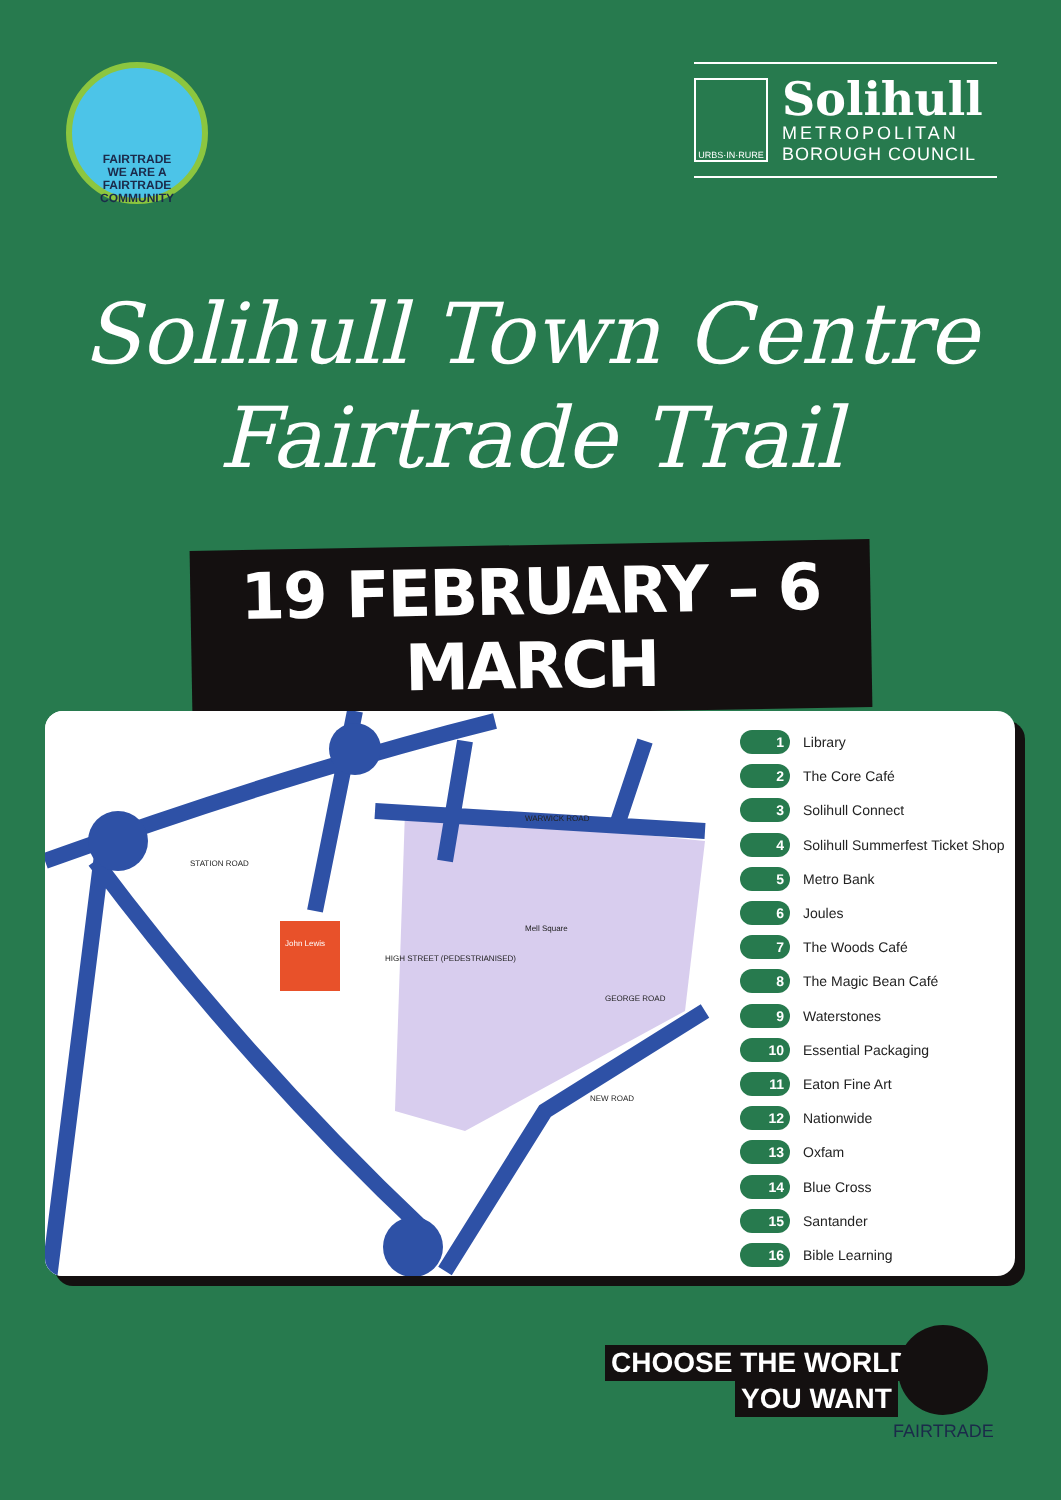FAIRTRADE
WE ARE A
FAIRTRADE
COMMUNITY
URBS·IN·RURE
Solihull
METROPOLITAN
BOROUGH COUNCIL
Solihull Town Centre
Fairtrade Trail
19 FEBRUARY – 6 MARCH
John Lewis
HIGH STREET (PEDESTRIANISED)
Mell Square
WARWICK ROAD
STATION ROAD
GEORGE ROAD
NEW ROAD
1 Library
2 The Core Café
3 Solihull Connect
4 Solihull Summerfest Ticket Shop
5 Metro Bank
6 Joules
7 The Woods Café
8 The Magic Bean Café
9 Waterstones
10 Essential Packaging
11 Eaton Fine Art
12 Nationwide
13 Oxfam
14 Blue Cross
15 Santander
16 Bible Learning
CHOOSE THE WORLD
YOU WANT
FAIRTRADE